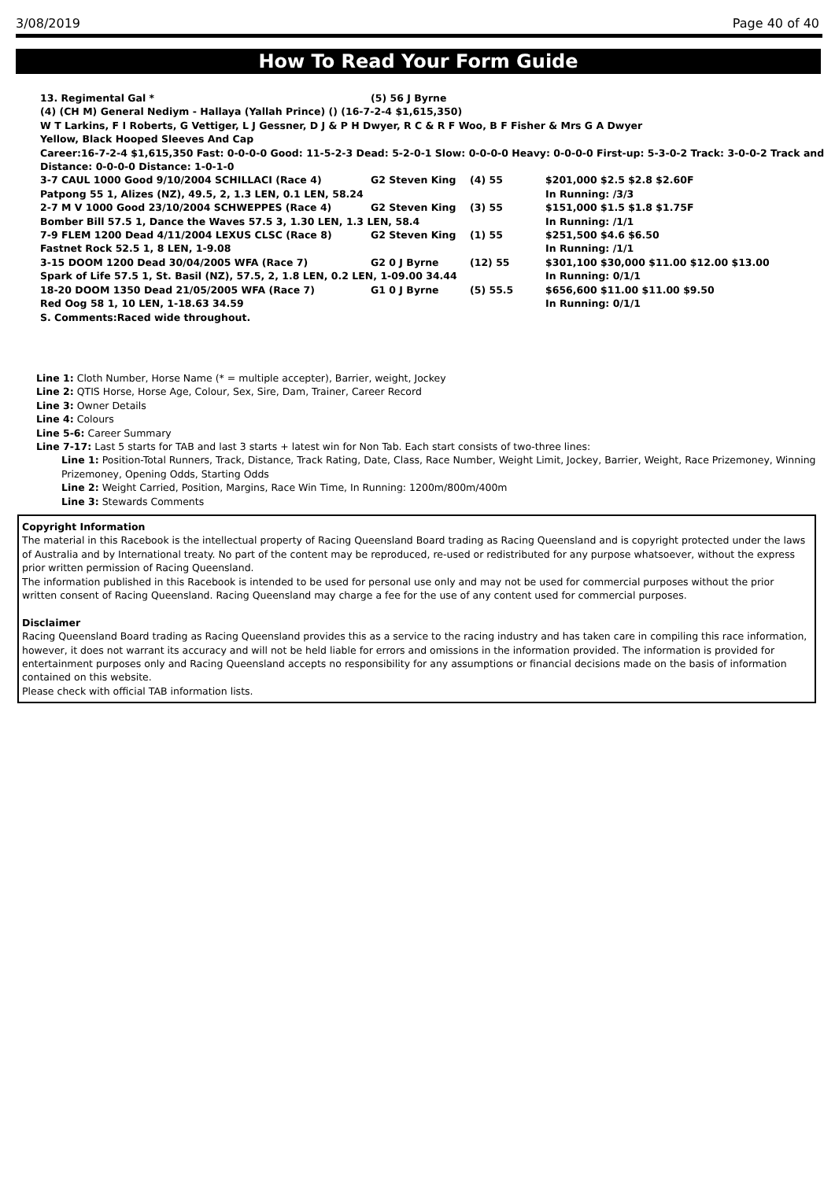3/08/2019 Page 40 of 40
How To Read Your Form Guide
| 13. Regimental Gal * | (5) 56 J Byrne |
(4) (CH M) General Nediym - Hallaya (Yallah Prince) () (16-7-2-4 $1,615,350)
W T Larkins, F I Roberts, G Vettiger, L J Gessner, D J & P H Dwyer, R C & R F Woo, B F Fisher & Mrs G A Dwyer
Yellow, Black Hooped Sleeves And Cap
Career:16-7-2-4 $1,615,350 Fast: 0-0-0-0 Good: 11-5-2-3 Dead: 5-2-0-1 Slow: 0-0-0-0 Heavy: 0-0-0-0 First-up: 5-3-0-2 Track: 3-0-0-2 Track and Distance: 0-0-0-0 Distance: 1-0-1-0
| 3-7 CAUL 1000 Good 9/10/2004 SCHILLACI (Race 4) | G2 Steven King | (4) 55 | $201,000 $2.5 $2.8 $2.60F |
| Patpong 55 1, Alizes (NZ), 49.5, 2, 1.3 LEN, 0.1 LEN, 58.24 | | | In Running: /3/3 |
| 2-7 M V 1000 Good 23/10/2004 SCHWEPPES (Race 4) | G2 Steven King | (3) 55 | $151,000 $1.5 $1.8 $1.75F |
| Bomber Bill 57.5 1, Dance the Waves 57.5 3, 1.30 LEN, 1.3 LEN, 58.4 | | | In Running: /1/1 |
| 7-9 FLEM 1200 Dead 4/11/2004 LEXUS CLSC (Race 8) | G2 Steven King | (1) 55 | $251,500 $4.6 $6.50 |
| Fastnet Rock 52.5 1, 8 LEN, 1-9.08 | | | In Running: /1/1 |
| 3-15 DOOM 1200 Dead 30/04/2005 WFA (Race 7) | G2 0 J Byrne | (12) 55 | $301,100 $30,000 $11.00 $12.00 $13.00 |
| Spark of Life 57.5 1, St. Basil (NZ), 57.5, 2, 1.8 LEN, 0.2 LEN, 1-09.00 34.44 | | | In Running: 0/1/1 |
| 18-20 DOOM 1350 Dead 21/05/2005 WFA (Race 7) | G1 0 J Byrne | (5) 55.5 | $656,600 $11.00 $11.00 $9.50 |
| Red Oog 58 1, 10 LEN, 1-18.63 34.59 | | | In Running: 0/1/1 |
S. Comments:Raced wide throughout.
Line 1: Cloth Number, Horse Name (* = multiple accepter), Barrier, weight, Jockey
Line 2: QTIS Horse, Horse Age, Colour, Sex, Sire, Dam, Trainer, Career Record
Line 3: Owner Details
Line 4: Colours
Line 5-6: Career Summary
Line 7-17: Last 5 starts for TAB and last 3 starts + latest win for Non Tab. Each start consists of two-three lines:
Line 1: Position-Total Runners, Track, Distance, Track Rating, Date, Class, Race Number, Weight Limit, Jockey, Barrier, Weight, Race Prizemoney, Winning Prizemoney, Opening Odds, Starting Odds
Line 2: Weight Carried, Position, Margins, Race Win Time, In Running: 1200m/800m/400m
Line 3: Stewards Comments
Copyright Information
The material in this Racebook is the intellectual property of Racing Queensland Board trading as Racing Queensland and is copyright protected under the laws of Australia and by International treaty. No part of the content may be reproduced, re-used or redistributed for any purpose whatsoever, without the express prior written permission of Racing Queensland.
The information published in this Racebook is intended to be used for personal use only and may not be used for commercial purposes without the prior written consent of Racing Queensland. Racing Queensland may charge a fee for the use of any content used for commercial purposes.
Disclaimer
Racing Queensland Board trading as Racing Queensland provides this as a service to the racing industry and has taken care in compiling this race information, however, it does not warrant its accuracy and will not be held liable for errors and omissions in the information provided. The information is provided for entertainment purposes only and Racing Queensland accepts no responsibility for any assumptions or financial decisions made on the basis of information contained on this website.
Please check with official TAB information lists.